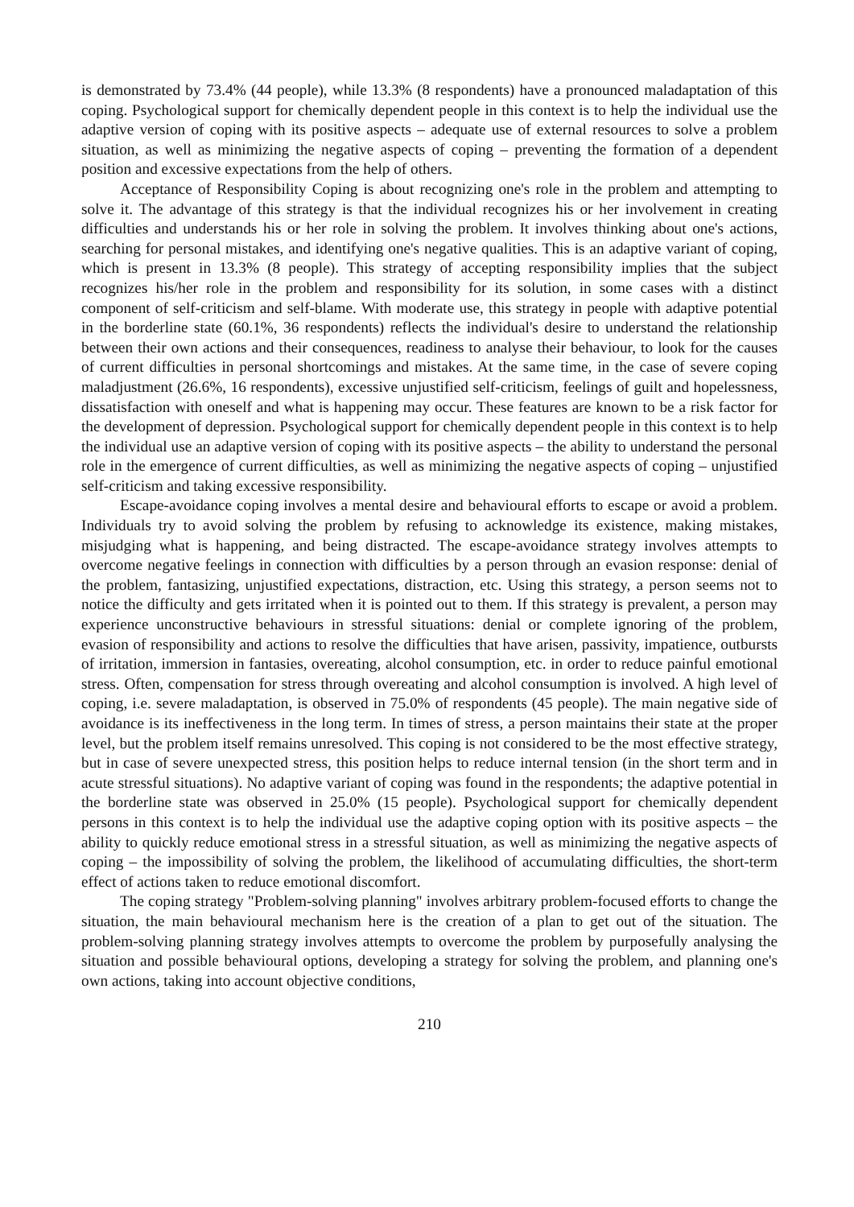is demonstrated by 73.4% (44 people), while 13.3% (8 respondents) have a pronounced maladaptation of this coping. Psychological support for chemically dependent people in this context is to help the individual use the adaptive version of coping with its positive aspects – adequate use of external resources to solve a problem situation, as well as minimizing the negative aspects of coping – preventing the formation of a dependent position and excessive expectations from the help of others.
Acceptance of Responsibility Coping is about recognizing one's role in the problem and attempting to solve it. The advantage of this strategy is that the individual recognizes his or her involvement in creating difficulties and understands his or her role in solving the problem. It involves thinking about one's actions, searching for personal mistakes, and identifying one's negative qualities. This is an adaptive variant of coping, which is present in 13.3% (8 people). This strategy of accepting responsibility implies that the subject recognizes his/her role in the problem and responsibility for its solution, in some cases with a distinct component of self-criticism and self-blame. With moderate use, this strategy in people with adaptive potential in the borderline state (60.1%, 36 respondents) reflects the individual's desire to understand the relationship between their own actions and their consequences, readiness to analyse their behaviour, to look for the causes of current difficulties in personal shortcomings and mistakes. At the same time, in the case of severe coping maladjustment (26.6%, 16 respondents), excessive unjustified self-criticism, feelings of guilt and hopelessness, dissatisfaction with oneself and what is happening may occur. These features are known to be a risk factor for the development of depression. Psychological support for chemically dependent people in this context is to help the individual use an adaptive version of coping with its positive aspects – the ability to understand the personal role in the emergence of current difficulties, as well as minimizing the negative aspects of coping – unjustified self-criticism and taking excessive responsibility.
Escape-avoidance coping involves a mental desire and behavioural efforts to escape or avoid a problem. Individuals try to avoid solving the problem by refusing to acknowledge its existence, making mistakes, misjudging what is happening, and being distracted. The escape-avoidance strategy involves attempts to overcome negative feelings in connection with difficulties by a person through an evasion response: denial of the problem, fantasizing, unjustified expectations, distraction, etc. Using this strategy, a person seems not to notice the difficulty and gets irritated when it is pointed out to them. If this strategy is prevalent, a person may experience unconstructive behaviours in stressful situations: denial or complete ignoring of the problem, evasion of responsibility and actions to resolve the difficulties that have arisen, passivity, impatience, outbursts of irritation, immersion in fantasies, overeating, alcohol consumption, etc. in order to reduce painful emotional stress. Often, compensation for stress through overeating and alcohol consumption is involved. A high level of coping, i.e. severe maladaptation, is observed in 75.0% of respondents (45 people). The main negative side of avoidance is its ineffectiveness in the long term. In times of stress, a person maintains their state at the proper level, but the problem itself remains unresolved. This coping is not considered to be the most effective strategy, but in case of severe unexpected stress, this position helps to reduce internal tension (in the short term and in acute stressful situations). No adaptive variant of coping was found in the respondents; the adaptive potential in the borderline state was observed in 25.0% (15 people). Psychological support for chemically dependent persons in this context is to help the individual use the adaptive coping option with its positive aspects – the ability to quickly reduce emotional stress in a stressful situation, as well as minimizing the negative aspects of coping – the impossibility of solving the problem, the likelihood of accumulating difficulties, the short-term effect of actions taken to reduce emotional discomfort.
The coping strategy "Problem-solving planning" involves arbitrary problem-focused efforts to change the situation, the main behavioural mechanism here is the creation of a plan to get out of the situation. The problem-solving planning strategy involves attempts to overcome the problem by purposefully analysing the situation and possible behavioural options, developing a strategy for solving the problem, and planning one's own actions, taking into account objective conditions,
210